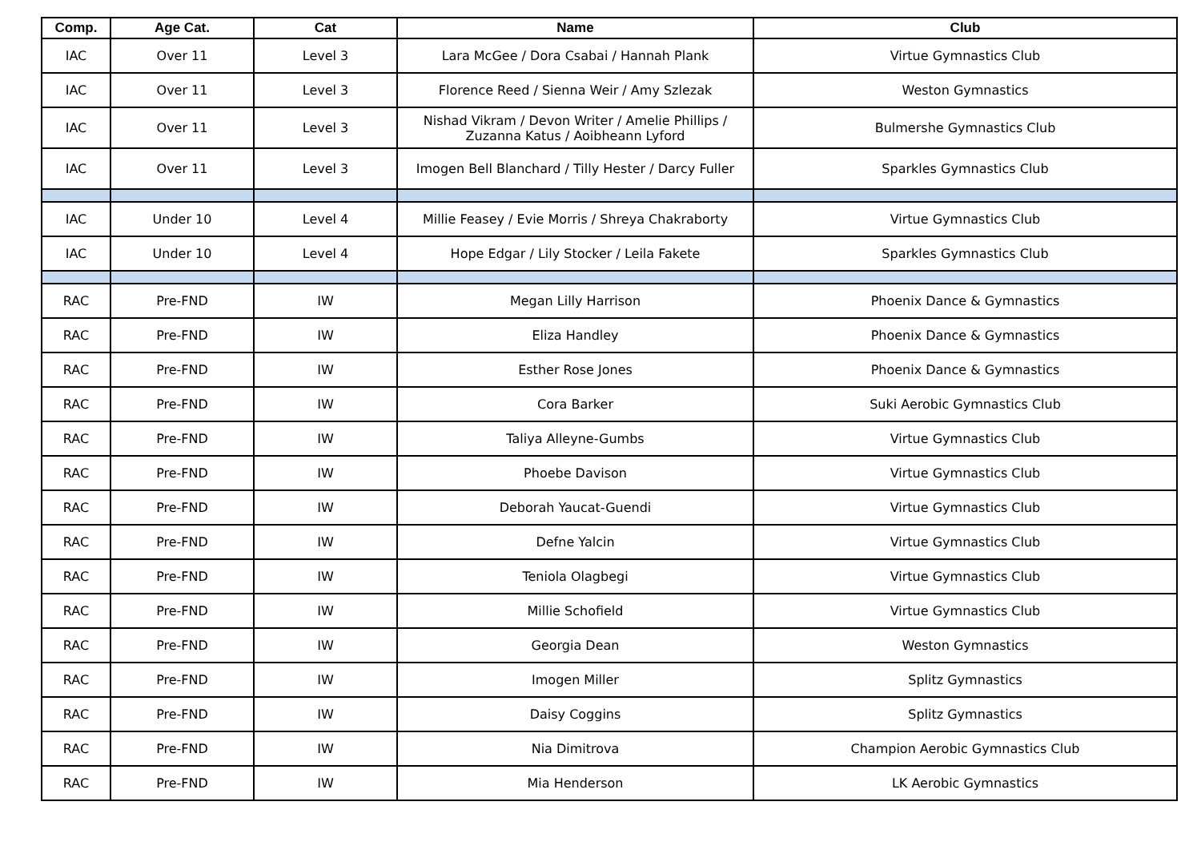| Comp. | Age Cat. | Cat | Name | Club |
| --- | --- | --- | --- | --- |
| IAC | Over 11 | Level 3 | Lara McGee / Dora Csabai / Hannah Plank | Virtue Gymnastics Club |
| IAC | Over 11 | Level 3 | Florence Reed / Sienna Weir / Amy Szlezak | Weston Gymnastics |
| IAC | Over 11 | Level 3 | Nishad Vikram / Devon Writer / Amelie Phillips / Zuzanna Katus / Aoibheann Lyford | Bulmershe Gymnastics Club |
| IAC | Over 11 | Level 3 | Imogen Bell Blanchard / Tilly Hester / Darcy Fuller | Sparkles Gymnastics Club |
| IAC | Under 10 | Level 4 | Millie Feasey / Evie Morris / Shreya Chakraborty | Virtue Gymnastics Club |
| IAC | Under 10 | Level 4 | Hope Edgar / Lily Stocker / Leila Fakete | Sparkles Gymnastics Club |
| RAC | Pre-FND | IW | Megan Lilly Harrison | Phoenix Dance & Gymnastics |
| RAC | Pre-FND | IW | Eliza Handley | Phoenix Dance & Gymnastics |
| RAC | Pre-FND | IW | Esther Rose Jones | Phoenix Dance & Gymnastics |
| RAC | Pre-FND | IW | Cora Barker | Suki Aerobic Gymnastics Club |
| RAC | Pre-FND | IW | Taliya Alleyne-Gumbs | Virtue Gymnastics Club |
| RAC | Pre-FND | IW | Phoebe Davison | Virtue Gymnastics Club |
| RAC | Pre-FND | IW | Deborah Yaucat-Guendi | Virtue Gymnastics Club |
| RAC | Pre-FND | IW | Defne Yalcin | Virtue Gymnastics Club |
| RAC | Pre-FND | IW | Teniola Olagbegi | Virtue Gymnastics Club |
| RAC | Pre-FND | IW | Millie Schofield | Virtue Gymnastics Club |
| RAC | Pre-FND | IW | Georgia Dean | Weston Gymnastics |
| RAC | Pre-FND | IW | Imogen Miller | Splitz Gymnastics |
| RAC | Pre-FND | IW | Daisy Coggins | Splitz Gymnastics |
| RAC | Pre-FND | IW | Nia Dimitrova | Champion Aerobic Gymnastics Club |
| RAC | Pre-FND | IW | Mia Henderson | LK Aerobic Gymnastics |